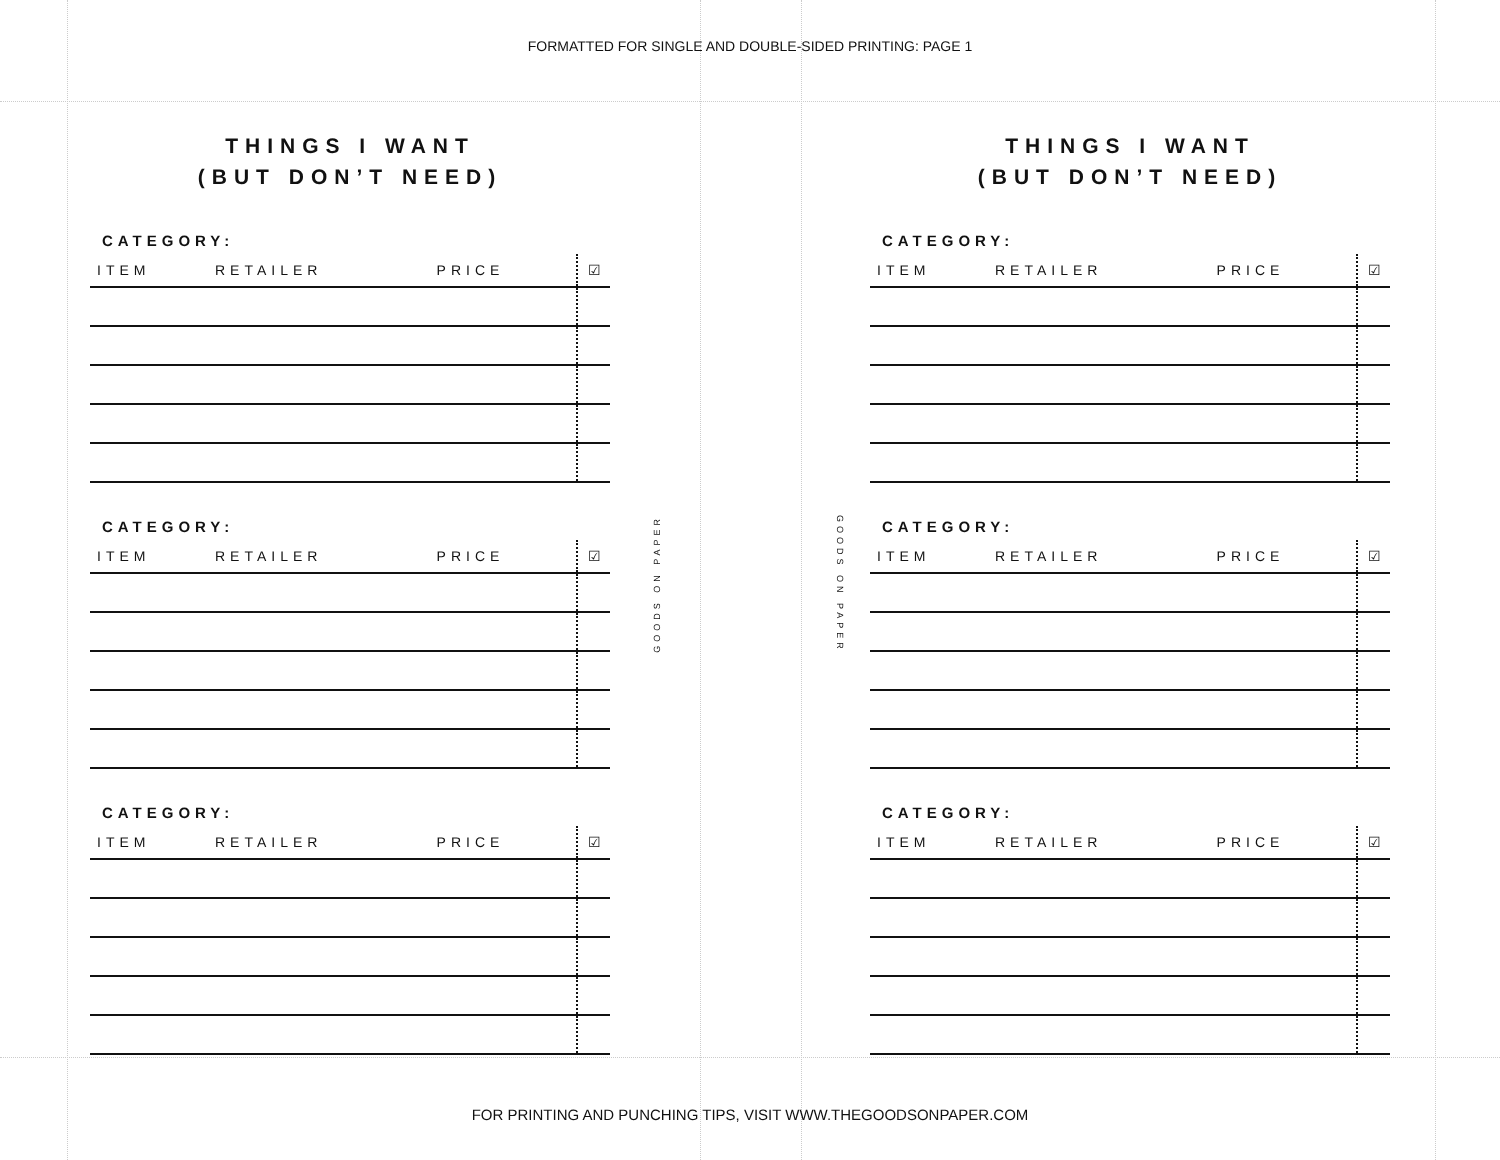FORMATTED FOR SINGLE AND DOUBLE-SIDED PRINTING: PAGE 1
THINGS I WANT
(BUT DON’T NEED)
CATEGORY:
| ITEM | RETAILER | PRICE | ☑ |
| --- | --- | --- | --- |
CATEGORY:
| ITEM | RETAILER | PRICE | ☑ |
| --- | --- | --- | --- |
CATEGORY:
| ITEM | RETAILER | PRICE | ☑ |
| --- | --- | --- | --- |
GOODS ON PAPER
GOODS ON PAPER
THINGS I WANT
(BUT DON’T NEED)
CATEGORY:
| ITEM | RETAILER | PRICE | ☑ |
| --- | --- | --- | --- |
CATEGORY:
| ITEM | RETAILER | PRICE | ☑ |
| --- | --- | --- | --- |
CATEGORY:
| ITEM | RETAILER | PRICE | ☑ |
| --- | --- | --- | --- |
FOR PRINTING AND PUNCHING TIPS, VISIT WWW.THEGOODSONPAPER.COM